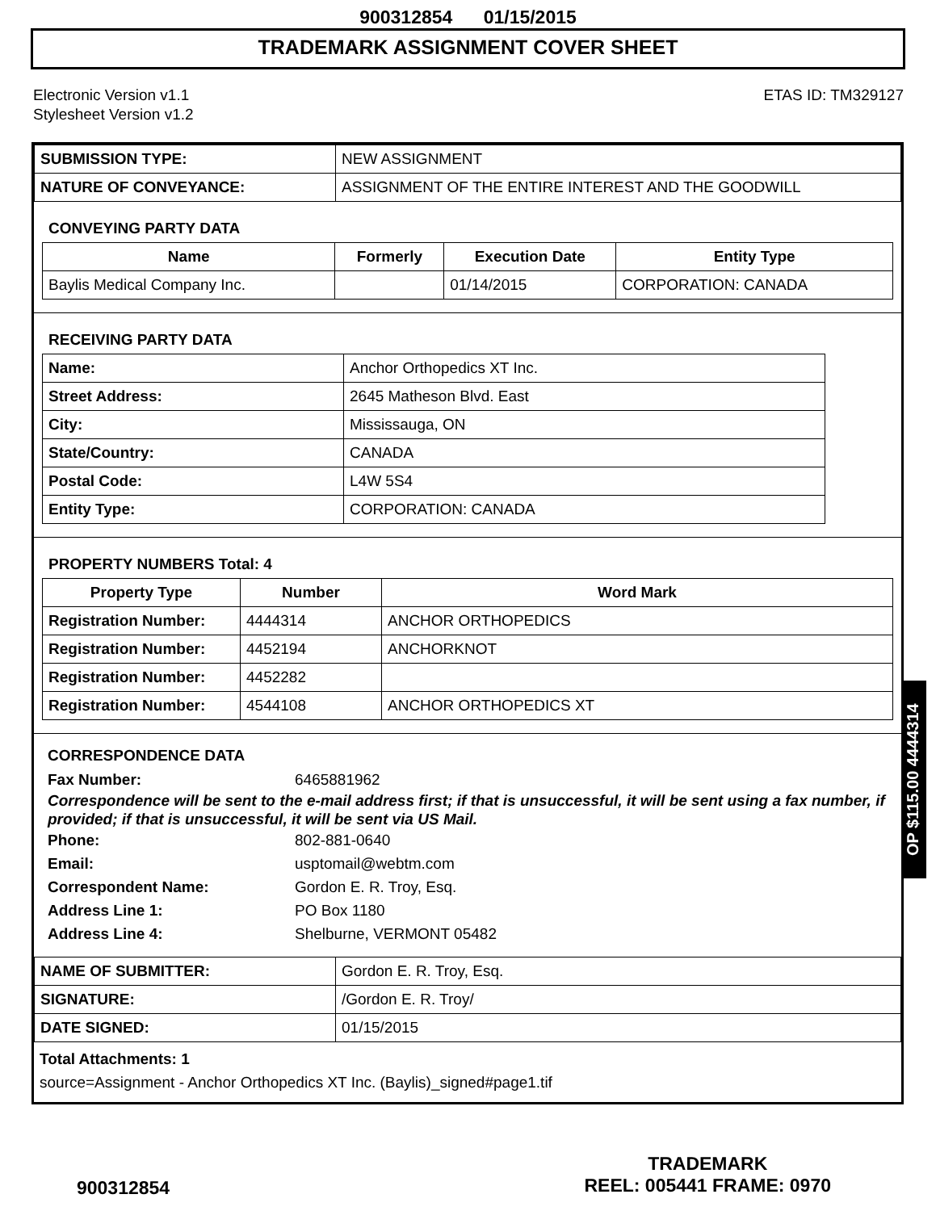900312854 01/15/2015
TRADEMARK ASSIGNMENT COVER SHEET
Electronic Version v1.1
Stylesheet Version v1.2
ETAS ID: TM329127
| SUBMISSION TYPE: | NEW ASSIGNMENT |
| NATURE OF CONVEYANCE: | ASSIGNMENT OF THE ENTIRE INTEREST AND THE GOODWILL |
CONVEYING PARTY DATA
| Name | Formerly | Execution Date | Entity Type |
| --- | --- | --- | --- |
| Baylis Medical Company Inc. | | 01/14/2015 | CORPORATION: CANADA |
RECEIVING PARTY DATA
| Name: | Anchor Orthopedics XT Inc. |
| Street Address: | 2645 Matheson Blvd. East |
| City: | Mississauga, ON |
| State/Country: | CANADA |
| Postal Code: | L4W 5S4 |
| Entity Type: | CORPORATION: CANADA |
PROPERTY NUMBERS Total: 4
| Property Type | Number | Word Mark |
| --- | --- | --- |
| Registration Number: | 4444314 | ANCHOR ORTHOPEDICS |
| Registration Number: | 4452194 | ANCHORKNOT |
| Registration Number: | 4452282 | |
| Registration Number: | 4544108 | ANCHOR ORTHOPEDICS XT |
CORRESPONDENCE DATA
Fax Number: 6465881962
Correspondence will be sent to the e-mail address first; if that is unsuccessful, it will be sent using a fax number, if provided; if that is unsuccessful, it will be sent via US Mail.
Phone: 802-881-0640
Email: usptomail@webtm.com
Correspondent Name: Gordon E. R. Troy, Esq.
Address Line 1: PO Box 1180
Address Line 4: Shelburne, VERMONT 05482
| NAME OF SUBMITTER: | Gordon E. R. Troy, Esq. |
| SIGNATURE: | /Gordon E. R. Troy/ |
| DATE SIGNED: | 01/15/2015 |
Total Attachments: 1
source=Assignment - Anchor Orthopedics XT Inc. (Baylis)_signed#page1.tif
OP $115.00 4444314
900312854
TRADEMARK
REEL: 005441 FRAME: 0970